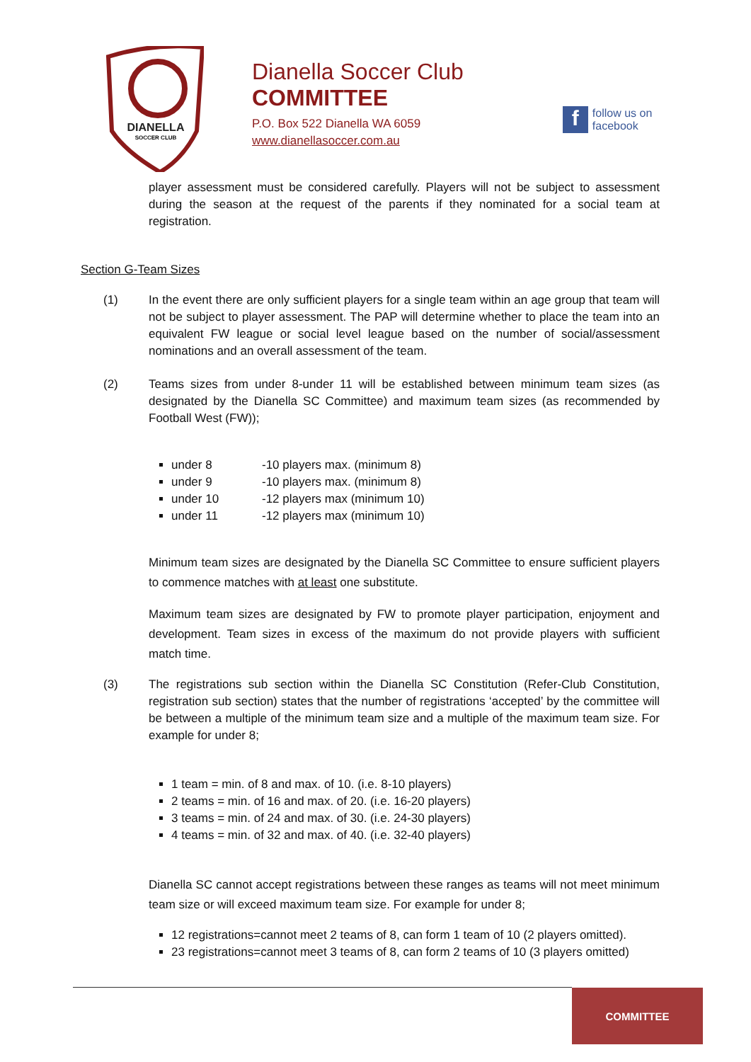DIANELLA
SOCCER CLUB
Dianella Soccer Club
COMMITTEE
P.O. Box 522 Dianella WA 6059
www.dianellasoccer.com.au
f
follow us on
facebook
player assessment must be considered carefully. Players will not be subject to assessment during the season at the request of the parents if they nominated for a social team at registration.
Section G-Team Sizes
(1) In the event there are only sufficient players for a single team within an age group that team will not be subject to player assessment. The PAP will determine whether to place the team into an equivalent FW league or social level league based on the number of social/assessment nominations and an overall assessment of the team.
(2) Teams sizes from under 8-under 11 will be established between minimum team sizes (as designated by the Dianella SC Committee) and maximum team sizes (as recommended by Football West (FW));
under 8 -10 players max. (minimum 8)
under 9 -10 players max. (minimum 8)
under 10 -12 players max (minimum 10)
under 11 -12 players max (minimum 10)
Minimum team sizes are designated by the Dianella SC Committee to ensure sufficient players to commence matches with at least one substitute.
Maximum team sizes are designated by FW to promote player participation, enjoyment and development. Team sizes in excess of the maximum do not provide players with sufficient match time.
(3) The registrations sub section within the Dianella SC Constitution (Refer-Club Constitution, registration sub section) states that the number of registrations ‘accepted’ by the committee will be between a multiple of the minimum team size and a multiple of the maximum team size. For example for under 8;
1 team = min. of 8 and max. of 10. (i.e. 8-10 players)
2 teams = min. of 16 and max. of 20. (i.e. 16-20 players)
3 teams = min. of 24 and max. of 30. (i.e. 24-30 players)
4 teams = min. of 32 and max. of 40. (i.e. 32-40 players)
Dianella SC cannot accept registrations between these ranges as teams will not meet minimum team size or will exceed maximum team size. For example for under 8;
12 registrations=cannot meet 2 teams of 8, can form 1 team of 10 (2 players omitted).
23 registrations=cannot meet 3 teams of 8, can form 2 teams of 10 (3 players omitted)
COMMITTEE